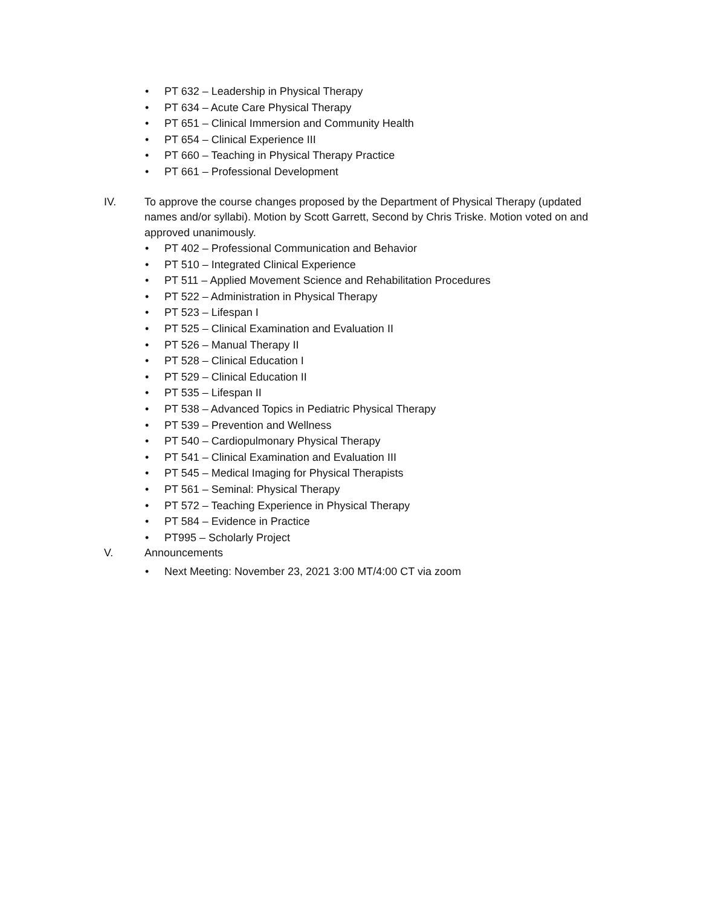• PT 632 – Leadership in Physical Therapy
• PT 634 – Acute Care Physical Therapy
• PT 651 – Clinical Immersion and Community Health
• PT 654 – Clinical Experience III
• PT 660 – Teaching in Physical Therapy Practice
• PT 661 – Professional Development
IV. To approve the course changes proposed by the Department of Physical Therapy (updated names and/or syllabi). Motion by Scott Garrett, Second by Chris Triske. Motion voted on and approved unanimously.
• PT 402 – Professional Communication and Behavior
• PT 510 – Integrated Clinical Experience
• PT 511 – Applied Movement Science and Rehabilitation Procedures
• PT 522 – Administration in Physical Therapy
• PT 523 – Lifespan I
• PT 525 – Clinical Examination and Evaluation II
• PT 526 – Manual Therapy II
• PT 528 – Clinical Education I
• PT 529 – Clinical Education II
• PT 535 – Lifespan II
• PT 538 – Advanced Topics in Pediatric Physical Therapy
• PT 539 – Prevention and Wellness
• PT 540 – Cardiopulmonary Physical Therapy
• PT 541 – Clinical Examination and Evaluation III
• PT 545 – Medical Imaging for Physical Therapists
• PT 561 – Seminal: Physical Therapy
• PT 572 – Teaching Experience in Physical Therapy
• PT 584 – Evidence in Practice
• PT995 – Scholarly Project
V. Announcements
• Next Meeting: November 23, 2021 3:00 MT/4:00 CT via zoom